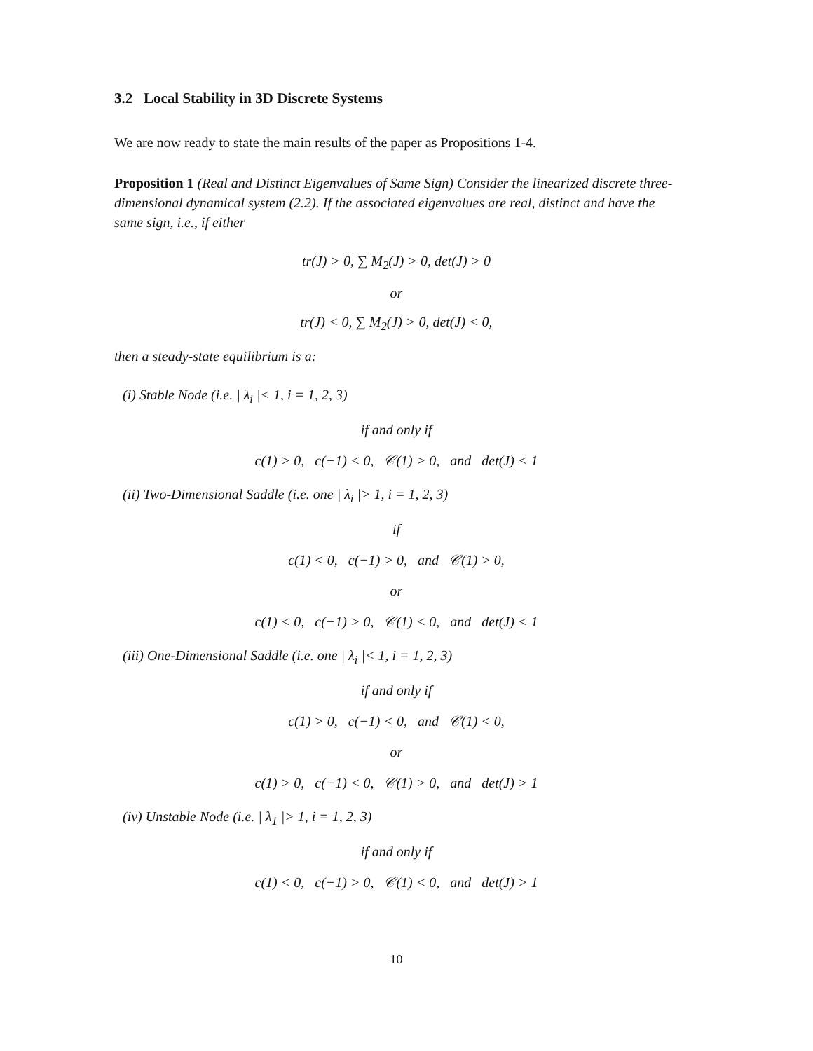3.2 Local Stability in 3D Discrete Systems
We are now ready to state the main results of the paper as Propositions 1-4.
Proposition 1 (Real and Distinct Eigenvalues of Same Sign) Consider the linearized discrete three-dimensional dynamical system (2.2). If the associated eigenvalues are real, distinct and have the same sign, i.e., if either
tr(J) > 0, ∑ M<sub>2</sub>(J) > 0, det(J) > 0
or
tr(J) < 0, ∑ M<sub>2</sub>(J) > 0, det(J) < 0,
then a steady-state equilibrium is a:
(i) Stable Node (i.e. | λ<sub>i</sub> |< 1, i = 1, 2, 3)
if and only if
c(1) > 0, c(−1) < 0, 𝒞(1) > 0, and det(J) < 1
(ii) Two-Dimensional Saddle (i.e. one | λ<sub>i</sub> |> 1, i = 1, 2, 3)
if
c(1) < 0, c(−1) > 0, and 𝒞(1) > 0,
or
c(1) < 0, c(−1) > 0, 𝒞(1) < 0, and det(J) < 1
(iii) One-Dimensional Saddle (i.e. one | λ<sub>i</sub> |< 1, i = 1, 2, 3)
if and only if
c(1) > 0, c(−1) < 0, and 𝒞(1) < 0,
or
c(1) > 0, c(−1) < 0, 𝒞(1) > 0, and det(J) > 1
(iv) Unstable Node (i.e. | λ<sub>1</sub> |> 1, i = 1, 2, 3)
if and only if
c(1) < 0, c(−1) > 0, 𝒞(1) < 0, and det(J) > 1
10